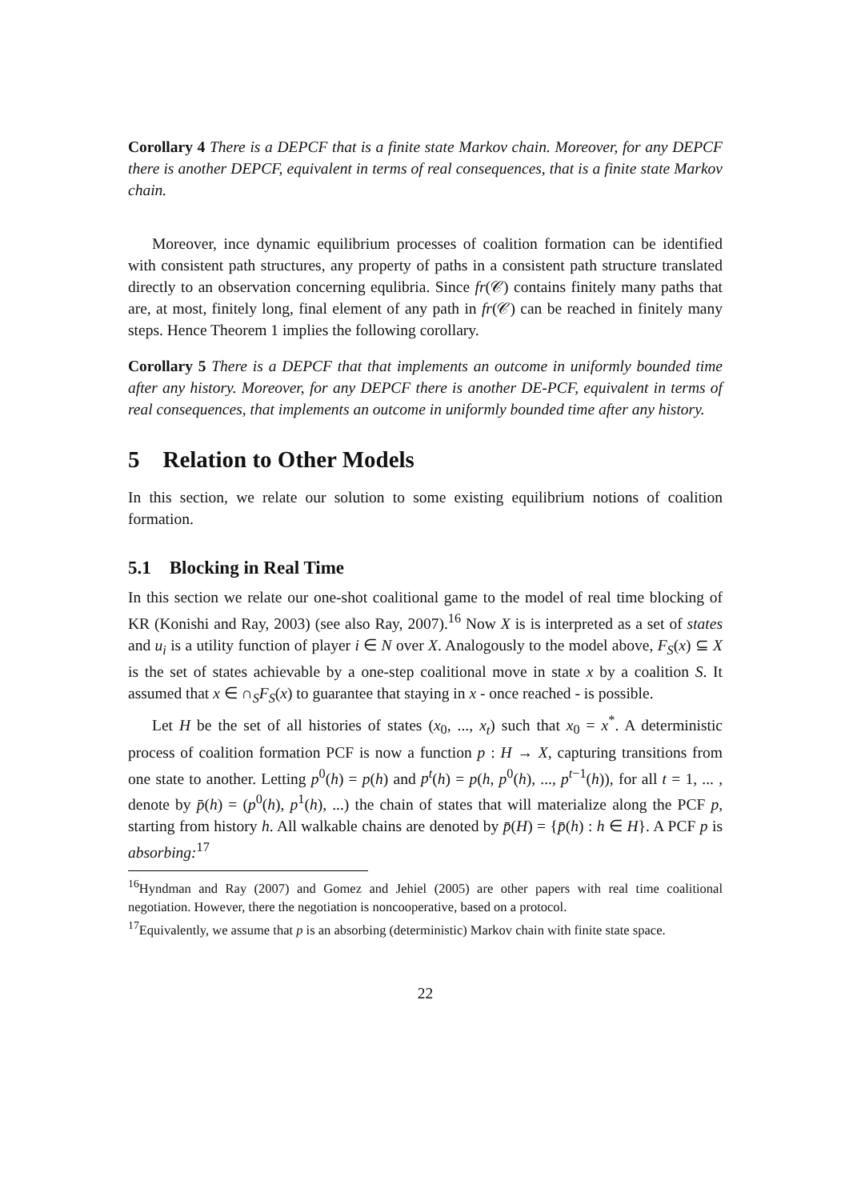Corollary 4 There is a DEPCF that is a finite state Markov chain. Moreover, for any DEPCF there is another DEPCF, equivalent in terms of real consequences, that is a finite state Markov chain.
Moreover, ince dynamic equilibrium processes of coalition formation can be identified with consistent path structures, any property of paths in a consistent path structure translated directly to an observation concerning equlibria. Since fr(𝒞) contains finitely many paths that are, at most, finitely long, final element of any path in fr(𝒞) can be reached in finitely many steps. Hence Theorem 1 implies the following corollary.
Corollary 5 There is a DEPCF that that implements an outcome in uniformly bounded time after any history. Moreover, for any DEPCF there is another DE-PCF, equivalent in terms of real consequences, that implements an outcome in uniformly bounded time after any history.
5 Relation to Other Models
In this section, we relate our solution to some existing equilibrium notions of coalition formation.
5.1 Blocking in Real Time
In this section we relate our one-shot coalitional game to the model of real time blocking of KR (Konishi and Ray, 2003) (see also Ray, 2007).<sup>16</sup> Now X is is interpreted as a set of states and u<sub>i</sub> is a utility function of player i ∈ N over X. Analogously to the model above, F<sub>S</sub>(x) ⊆ X is the set of states achievable by a one-step coalitional move in state x by a coalition S. It assumed that x ∈ ∩<sub>S</sub>F<sub>S</sub>(x) to guarantee that staying in x - once reached - is possible.
Let H be the set of all histories of states (x<sub>0</sub>, ..., x<sub>t</sub>) such that x<sub>0</sub> = x<sup>*</sup>. A deterministic process of coalition formation PCF is now a function p : H → X, capturing transitions from one state to another. Letting p<sup>0</sup>(h) = p(h) and p<sup>t</sup>(h) = p(h, p<sup>0</sup>(h), ..., p<sup>t−1</sup>(h)), for all t = 1, ... , denote by p̄(h) = (p<sup>0</sup>(h), p<sup>1</sup>(h), ...) the chain of states that will materialize along the PCF p, starting from history h. All walkable chains are denoted by p̄(H) = {p̄(h) : h ∈ H}. A PCF p is absorbing:<sup>17</sup>
<sup>16</sup> Hyndman and Ray (2007) and Gomez and Jehiel (2005) are other papers with real time coalitional negotiation. However, there the negotiation is noncooperative, based on a protocol.
<sup>17</sup> Equivalently, we assume that p is an absorbing (deterministic) Markov chain with finite state space.
22